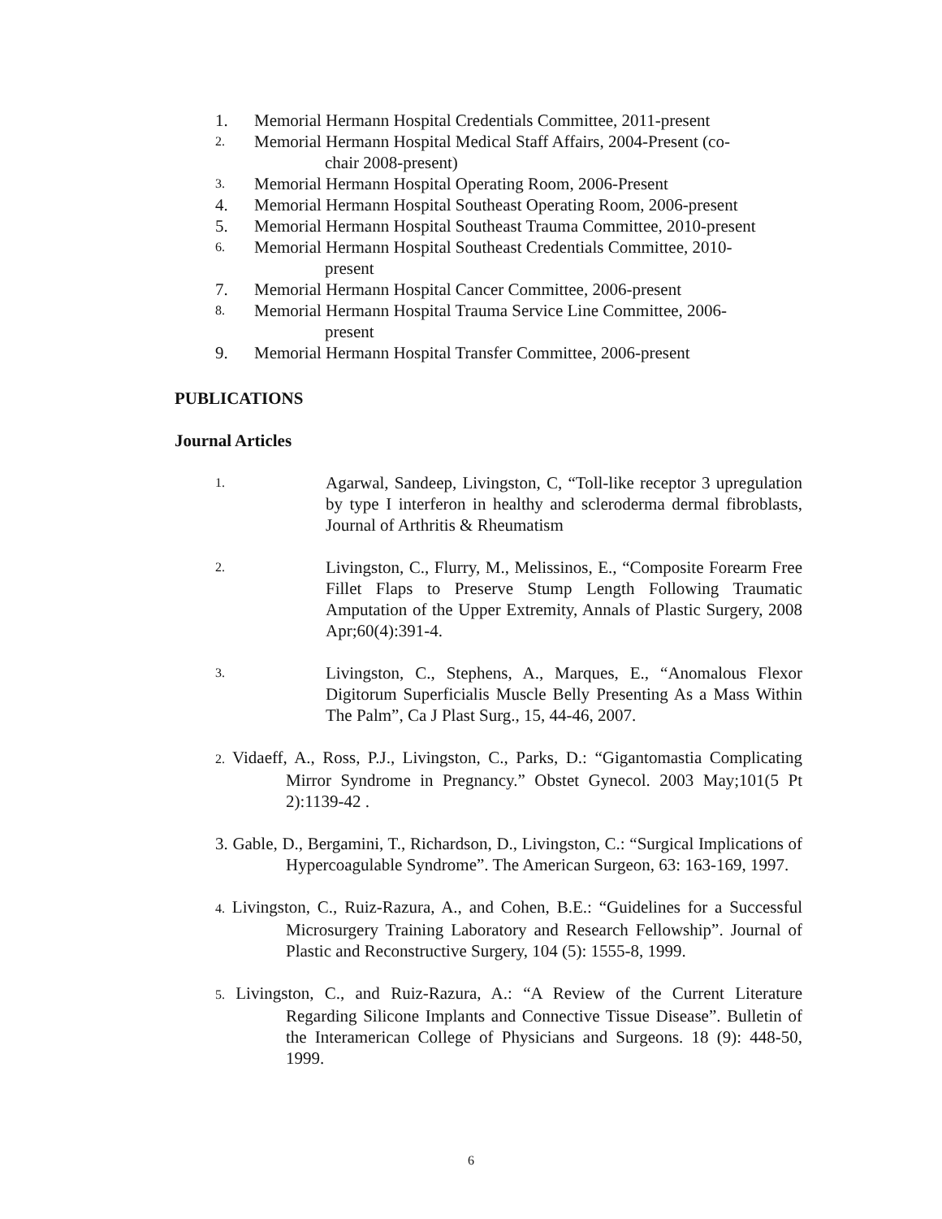1. Memorial Hermann Hospital Credentials Committee, 2011-present
2. Memorial Hermann Hospital Medical Staff Affairs, 2004-Present (co-
chair 2008-present)
3. Memorial Hermann Hospital Operating Room, 2006-Present
4. Memorial Hermann Hospital Southeast Operating Room, 2006-present
5. Memorial Hermann Hospital Southeast Trauma Committee, 2010-present
6. Memorial Hermann Hospital Southeast Credentials Committee, 2010-
present
7. Memorial Hermann Hospital Cancer Committee, 2006-present
8. Memorial Hermann Hospital Trauma Service Line Committee, 2006-
present
9. Memorial Hermann Hospital Transfer Committee, 2006-present
PUBLICATIONS
Journal Articles
1. Agarwal, Sandeep, Livingston, C, “Toll-like receptor 3 upregulation by type I interferon in healthy and scleroderma dermal fibroblasts, Journal of Arthritis & Rheumatism
2. Livingston, C., Flurry, M., Melissinos, E., “Composite Forearm Free Fillet Flaps to Preserve Stump Length Following Traumatic Amputation of the Upper Extremity, Annals of Plastic Surgery, 2008 Apr;60(4):391-4.
3. Livingston, C., Stephens, A., Marques, E., “Anomalous Flexor Digitorum Superficialis Muscle Belly Presenting As a Mass Within The Palm”, Ca J Plast Surg., 15, 44-46, 2007.
2. Vidaeff, A., Ross, P.J., Livingston, C., Parks, D.: “Gigantomastia Complicating Mirror Syndrome in Pregnancy.” Obstet Gynecol. 2003 May;101(5 Pt 2):1139-42 .
3. Gable, D., Bergamini, T., Richardson, D., Livingston, C.: “Surgical Implications of Hypercoagulable Syndrome”. The American Surgeon, 63: 163-169, 1997.
4. Livingston, C., Ruiz-Razura, A., and Cohen, B.E.: “Guidelines for a Successful Microsurgery Training Laboratory and Research Fellowship”. Journal of Plastic and Reconstructive Surgery, 104 (5): 1555-8, 1999.
5. Livingston, C., and Ruiz-Razura, A.: “A Review of the Current Literature Regarding Silicone Implants and Connective Tissue Disease”. Bulletin of the Interamerican College of Physicians and Surgeons. 18 (9): 448-50, 1999.
6